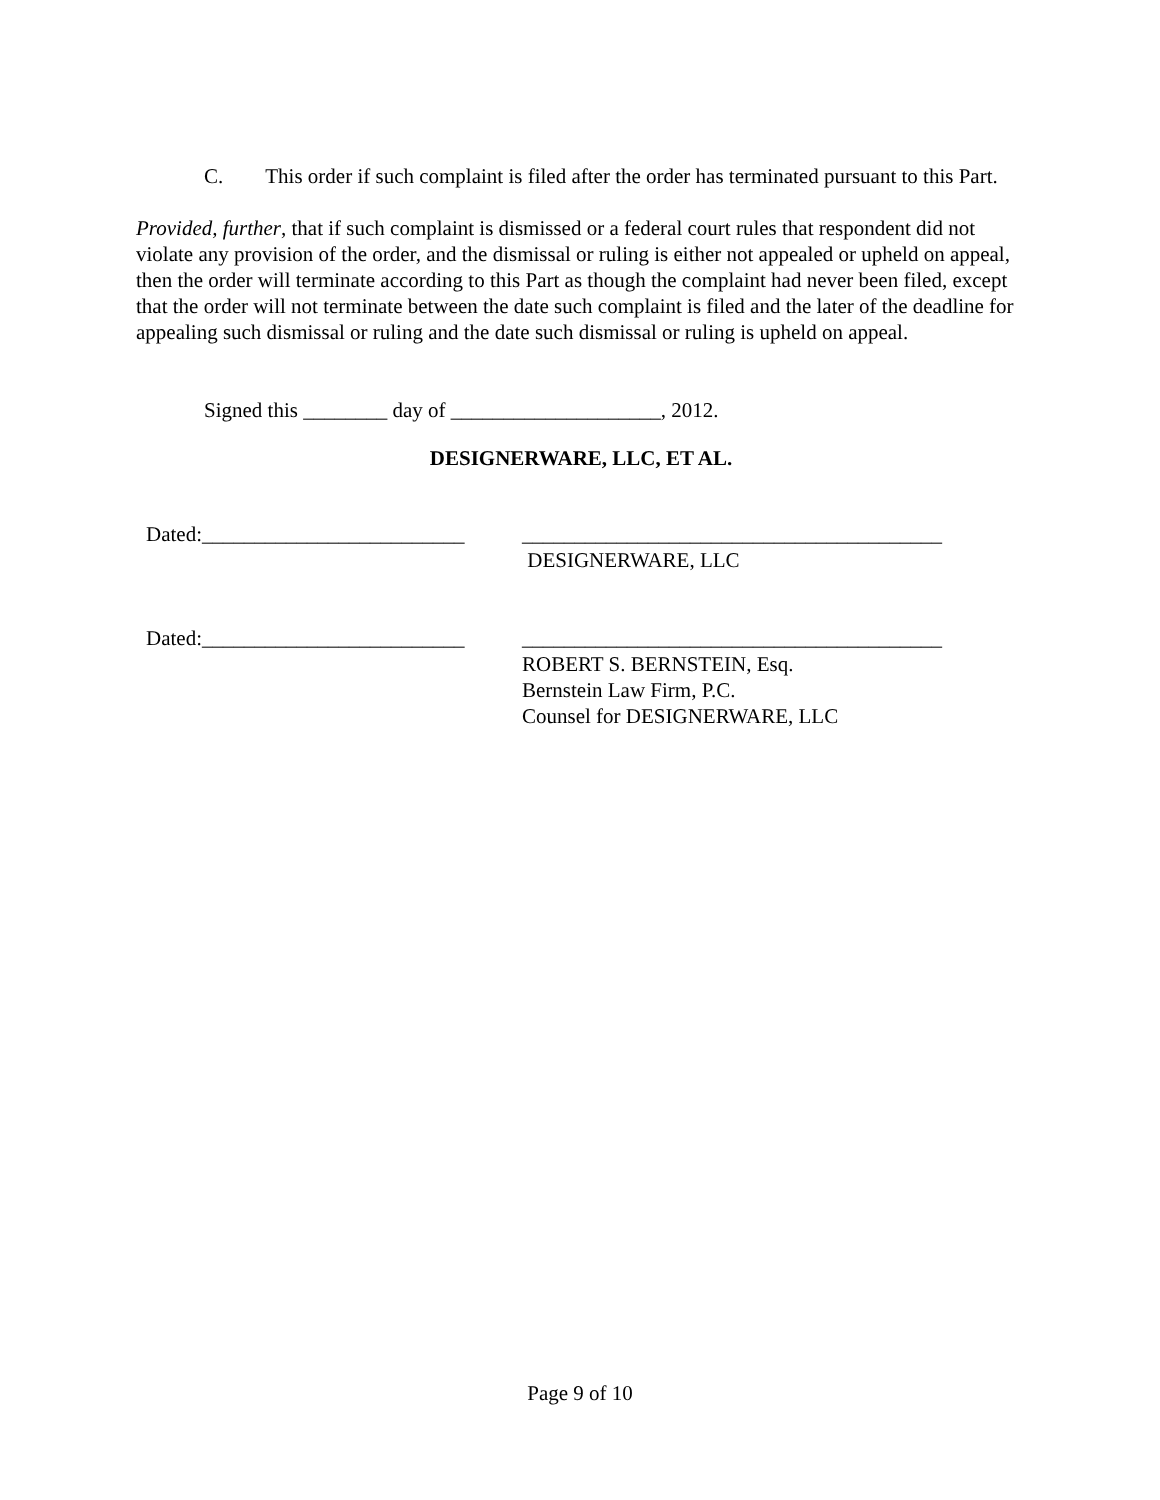C. This order if such complaint is filed after the order has terminated pursuant to this Part.
Provided, further, that if such complaint is dismissed or a federal court rules that respondent did not violate any provision of the order, and the dismissal or ruling is either not appealed or upheld on appeal, then the order will terminate according to this Part as though the complaint had never been filed, except that the order will not terminate between the date such complaint is filed and the later of the deadline for appealing such dismissal or ruling and the date such dismissal or ruling is upheld on appeal.
Signed this ________ day of ____________________, 2012.
DESIGNERWARE, LLC, ET AL.
Dated:_________________________
________________________________________
DESIGNERWARE, LLC
Dated:_________________________
________________________________________
ROBERT S. BERNSTEIN, Esq.
Bernstein Law Firm, P.C.
Counsel for DESIGNERWARE, LLC
Page 9 of 10